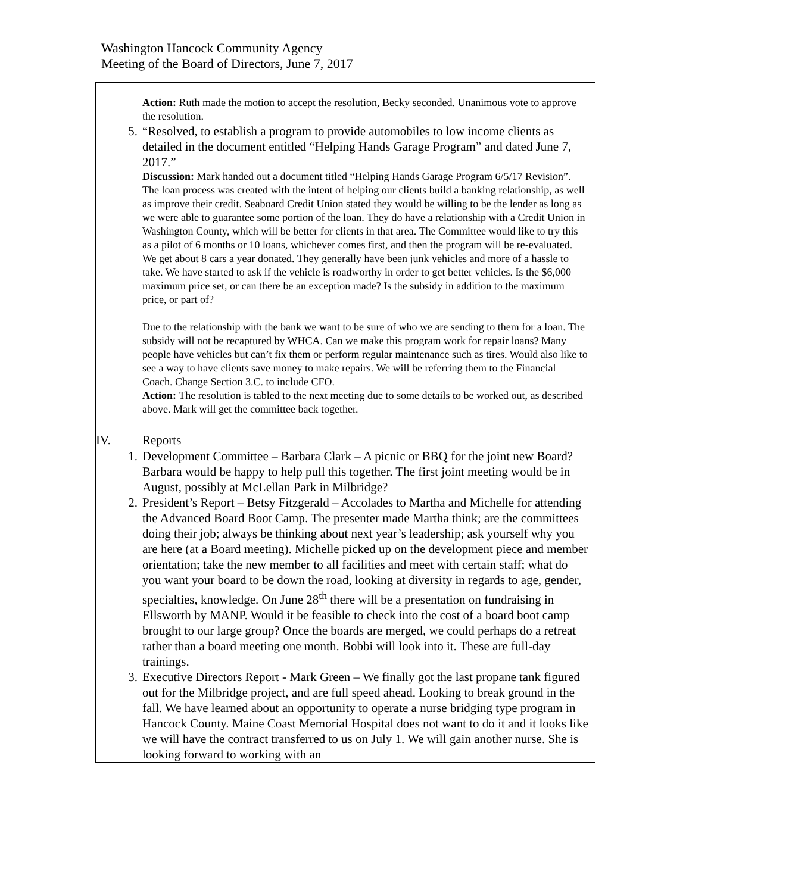Washington Hancock Community Agency
Meeting of the Board of Directors, June 7, 2017
| Action: Ruth made the motion to accept the resolution, Becky seconded. Unanimous vote to approve the resolution. 5. “Resolved, to establish a program to provide automobiles to low income clients as detailed in the document entitled “Helping Hands Garage Program” and dated June 7, 2017.” Discussion: Mark handed out a document titled “Helping Hands Garage Program 6/5/17 Revision”. The loan process was created with the intent of helping our clients build a banking relationship, as well as improve their credit. Seaboard Credit Union stated they would be willing to be the lender as long as we were able to guarantee some portion of the loan. They do have a relationship with a Credit Union in Washington County, which will be better for clients in that area. The Committee would like to try this as a pilot of 6 months or 10 loans, whichever comes first, and then the program will be re-evaluated. We get about 8 cars a year donated. They generally have been junk vehicles and more of a hassle to take. We have started to ask if the vehicle is roadworthy in order to get better vehicles. Is the $6,000 maximum price set, or can there be an exception made? Is the subsidy in addition to the maximum price, or part of? Due to the relationship with the bank we want to be sure of who we are sending to them for a loan. The subsidy will not be recaptured by WHCA. Can we make this program work for repair loans? Many people have vehicles but can’t fix them or perform regular maintenance such as tires. Would also like to see a way to have clients save money to make repairs. We will be referring them to the Financial Coach. Change Section 3.C. to include CFO. Action: The resolution is tabled to the next meeting due to some details to be worked out, as described above. Mark will get the committee back together. |
| IV. Reports |
| 1. Development Committee – Barbara Clark – A picnic or BBQ for the joint new Board? Barbara would be happy to help pull this together. The first joint meeting would be in August, possibly at McLellan Park in Milbridge? 2. President’s Report – Betsy Fitzgerald – Accolades to Martha and Michelle for attending the Advanced Board Boot Camp. The presenter made Martha think; are the committees doing their job; always be thinking about next year’s leadership; ask yourself why you are here (at a Board meeting). Michelle picked up on the development piece and member orientation; take the new member to all facilities and meet with certain staff; what do you want your board to be down the road, looking at diversity in regards to age, gender, specialties, knowledge. On June 28<sup>th</sup> there will be a presentation on fundraising in Ellsworth by MANP. Would it be feasible to check into the cost of a board boot camp brought to our large group? Once the boards are merged, we could perhaps do a retreat rather than a board meeting one month. Bobbi will look into it. These are full-day trainings. 3. Executive Directors Report - Mark Green – We finally got the last propane tank figured out for the Milbridge project, and are full speed ahead. Looking to break ground in the fall. We have learned about an opportunity to operate a nurse bridging type program in Hancock County. Maine Coast Memorial Hospital does not want to do it and it looks like we will have the contract transferred to us on July 1. We will gain another nurse. She is looking forward to working with an |